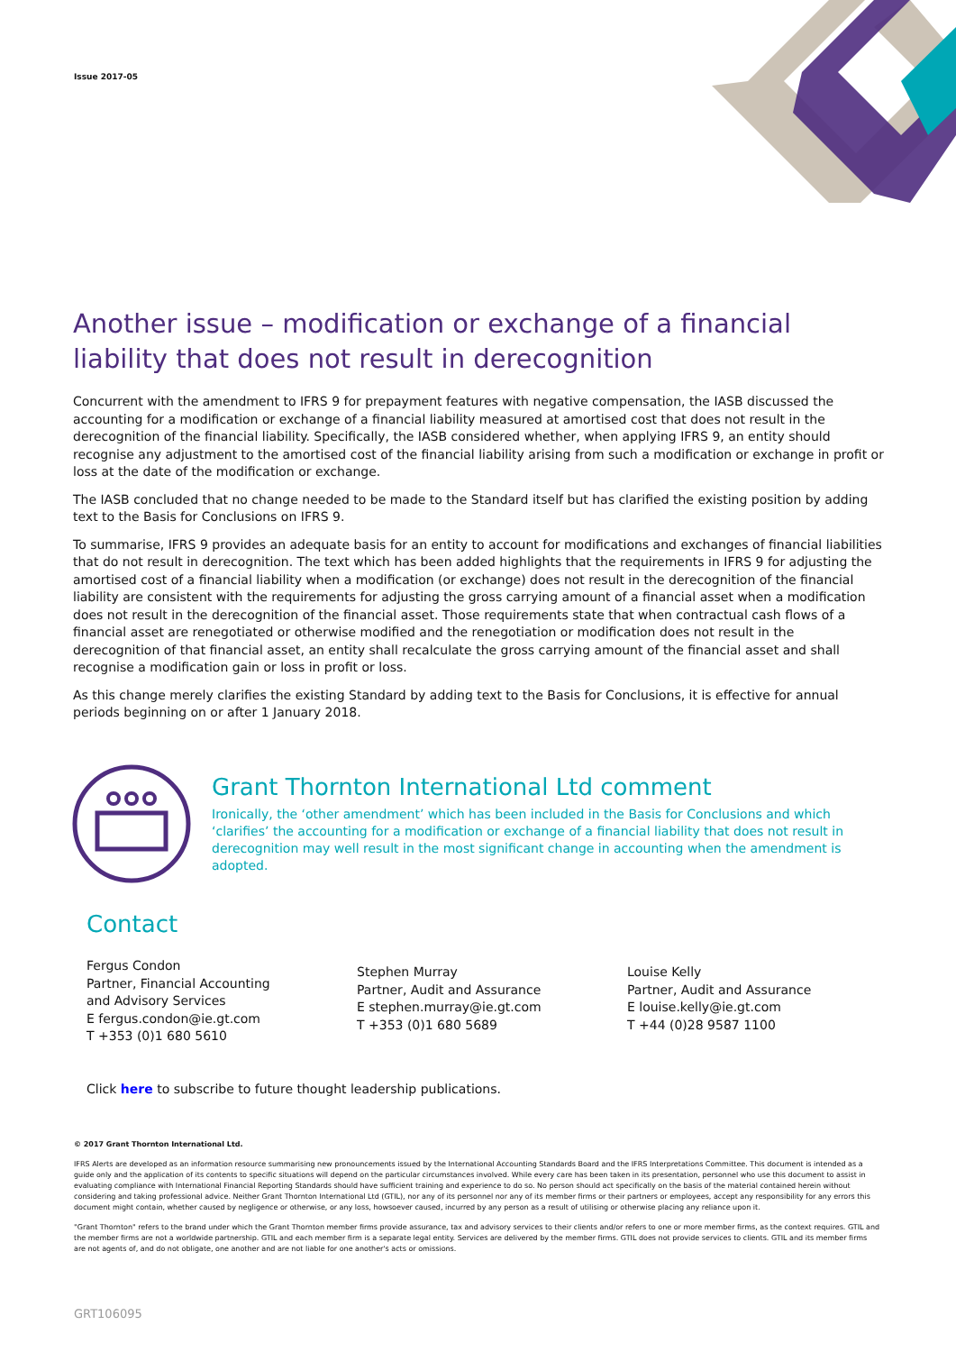Issue 2017-05
Another issue – modification or exchange of a financial liability that does not result in derecognition
Concurrent with the amendment to IFRS 9 for prepayment features with negative compensation, the IASB discussed the accounting for a modification or exchange of a financial liability measured at amortised cost that does not result in the derecognition of the financial liability. Specifically, the IASB considered whether, when applying IFRS 9, an entity should recognise any adjustment to the amortised cost of the financial liability arising from such a modification or exchange in profit or loss at the date of the modification or exchange.
The IASB concluded that no change needed to be made to the Standard itself but has clarified the existing position by adding text to the Basis for Conclusions on IFRS 9.
To summarise, IFRS 9 provides an adequate basis for an entity to account for modifications and exchanges of financial liabilities that do not result in derecognition. The text which has been added highlights that the requirements in IFRS 9 for adjusting the amortised cost of a financial liability when a modification (or exchange) does not result in the derecognition of the financial liability are consistent with the requirements for adjusting the gross carrying amount of a financial asset when a modification does not result in the derecognition of the financial asset. Those requirements state that when contractual cash flows of a financial asset are renegotiated or otherwise modified and the renegotiation or modification does not result in the derecognition of that financial asset, an entity shall recalculate the gross carrying amount of the financial asset and shall recognise a modification gain or loss in profit or loss.
As this change merely clarifies the existing Standard by adding text to the Basis for Conclusions, it is effective for annual periods beginning on or after 1 January 2018.
Grant Thornton International Ltd comment
Ironically, the ‘other amendment’ which has been included in the Basis for Conclusions and which ‘clarifies’ the accounting for a modification or exchange of a financial liability that does not result in derecognition may well result in the most significant change in accounting when the amendment is adopted.
Contact
Fergus Condon
Partner, Financial Accounting
and Advisory Services
E fergus.condon@ie.gt.com
T +353 (0)1 680 5610
Stephen Murray
Partner, Audit and Assurance
E stephen.murray@ie.gt.com
T +353 (0)1 680 5689
Louise Kelly
Partner, Audit and Assurance
E louise.kelly@ie.gt.com
T +44 (0)28 9587 1100
Click here to subscribe to future thought leadership publications.
© 2017 Grant Thornton International Ltd.
IFRS Alerts are developed as an information resource summarising new pronouncements issued by the International Accounting Standards Board and the IFRS Interpretations Committee. This document is intended as a guide only and the application of its contents to specific situations will depend on the particular circumstances involved. While every care has been taken in its presentation, personnel who use this document to assist in evaluating compliance with International Financial Reporting Standards should have sufficient training and experience to do so. No person should act specifically on the basis of the material contained herein without considering and taking professional advice. Neither Grant Thornton International Ltd (GTIL), nor any of its personnel nor any of its member firms or their partners or employees, accept any responsibility for any errors this document might contain, whether caused by negligence or otherwise, or any loss, howsoever caused, incurred by any person as a result of utilising or otherwise placing any reliance upon it.
"Grant Thornton" refers to the brand under which the Grant Thornton member firms provide assurance, tax and advisory services to their clients and/or refers to one or more member firms, as the context requires. GTIL and the member firms are not a worldwide partnership. GTIL and each member firm is a separate legal entity. Services are delivered by the member firms. GTIL does not provide services to clients. GTIL and its member firms are not agents of, and do not obligate, one another and are not liable for one another's acts or omissions.
GRT106095